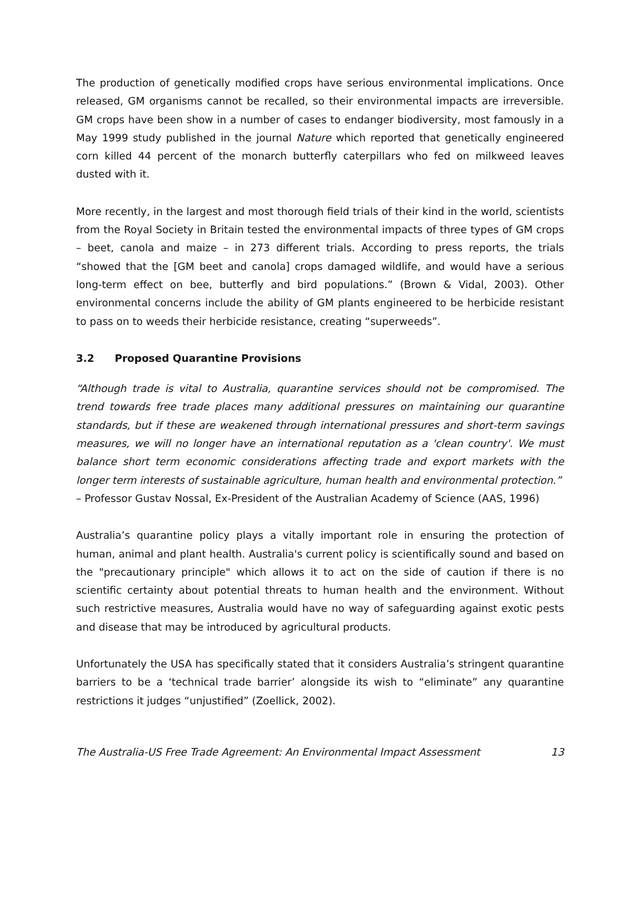The production of genetically modified crops have serious environmental implications. Once released, GM organisms cannot be recalled, so their environmental impacts are irreversible. GM crops have been show in a number of cases to endanger biodiversity, most famously in a May 1999 study published in the journal Nature which reported that genetically engineered corn killed 44 percent of the monarch butterfly caterpillars who fed on milkweed leaves dusted with it.
More recently, in the largest and most thorough field trials of their kind in the world, scientists from the Royal Society in Britain tested the environmental impacts of three types of GM crops – beet, canola and maize – in 273 different trials. According to press reports, the trials “showed that the [GM beet and canola] crops damaged wildlife, and would have a serious long-term effect on bee, butterfly and bird populations.” (Brown & Vidal, 2003). Other environmental concerns include the ability of GM plants engineered to be herbicide resistant to pass on to weeds their herbicide resistance, creating “superweeds”.
3.2 Proposed Quarantine Provisions
“Although trade is vital to Australia, quarantine services should not be compromised. The trend towards free trade places many additional pressures on maintaining our quarantine standards, but if these are weakened through international pressures and short-term savings measures, we will no longer have an international reputation as a 'clean country'. We must balance short term economic considerations affecting trade and export markets with the longer term interests of sustainable agriculture, human health and environmental protection.”
– Professor Gustav Nossal, Ex-President of the Australian Academy of Science (AAS, 1996)
Australia’s quarantine policy plays a vitally important role in ensuring the protection of human, animal and plant health. Australia's current policy is scientifically sound and based on the "precautionary principle" which allows it to act on the side of caution if there is no scientific certainty about potential threats to human health and the environment. Without such restrictive measures, Australia would have no way of safeguarding against exotic pests and disease that may be introduced by agricultural products.
Unfortunately the USA has specifically stated that it considers Australia’s stringent quarantine barriers to be a ‘technical trade barrier’ alongside its wish to “eliminate” any quarantine restrictions it judges “unjustified” (Zoellick, 2002).
The Australia-US Free Trade Agreement: An Environmental Impact Assessment 13